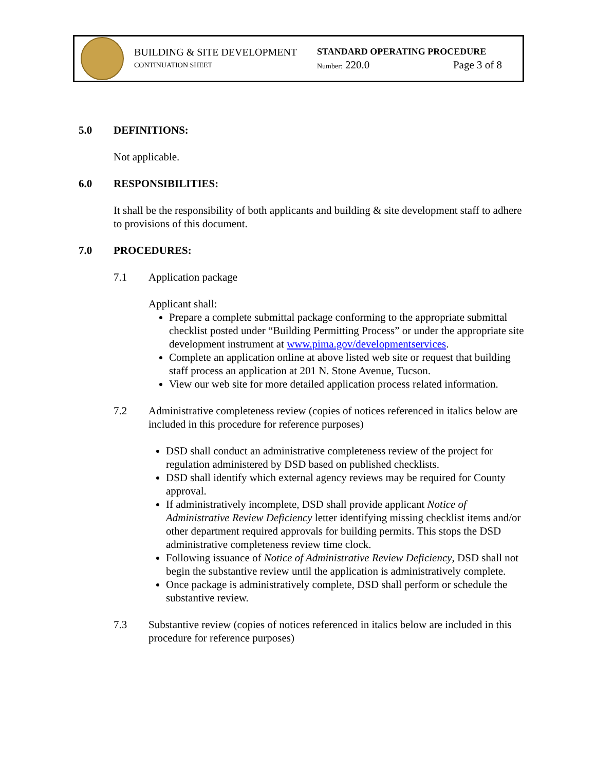BUILDING & SITE DEVELOPMENT
CONTINUATION SHEET
STANDARD OPERATING PROCEDURE
Number: 220.0 Page 3 of 8
5.0 DEFINITIONS:
Not applicable.
6.0 RESPONSIBILITIES:
It shall be the responsibility of both applicants and building & site development staff to adhere to provisions of this document.
7.0 PROCEDURES:
7.1 Application package
Applicant shall:
Prepare a complete submittal package conforming to the appropriate submittal checklist posted under “Building Permitting Process” or under the appropriate site development instrument at www.pima.gov/developmentservices.
Complete an application online at above listed web site or request that building staff process an application at 201 N. Stone Avenue, Tucson.
View our web site for more detailed application process related information.
7.2 Administrative completeness review (copies of notices referenced in italics below are included in this procedure for reference purposes)
DSD shall conduct an administrative completeness review of the project for regulation administered by DSD based on published checklists.
DSD shall identify which external agency reviews may be required for County approval.
If administratively incomplete, DSD shall provide applicant Notice of Administrative Review Deficiency letter identifying missing checklist items and/or other department required approvals for building permits. This stops the DSD administrative completeness review time clock.
Following issuance of Notice of Administrative Review Deficiency, DSD shall not begin the substantive review until the application is administratively complete.
Once package is administratively complete, DSD shall perform or schedule the substantive review.
7.3 Substantive review (copies of notices referenced in italics below are included in this procedure for reference purposes)